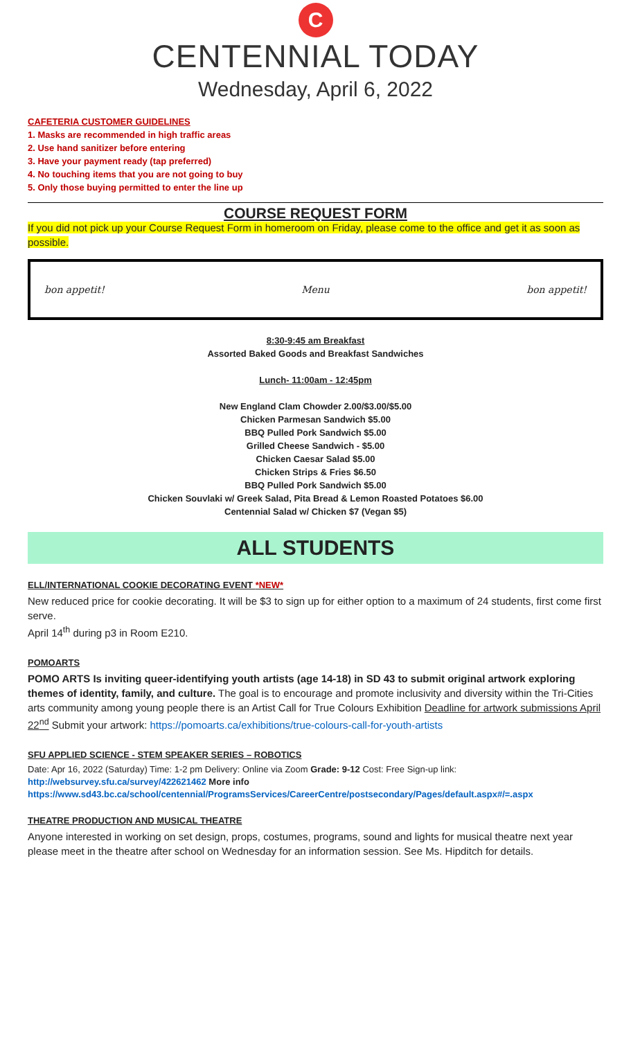C
CENTENNIAL TODAY
Wednesday, April 6, 2022
CAFETERIA CUSTOMER GUIDELINES
1. Masks are recommended in high traffic areas
2. Use hand sanitizer before entering
3. Have your payment ready (tap preferred)
4. No touching items that you are not going to buy
5. Only those buying permitted to enter the line up
COURSE REQUEST FORM
If you did not pick up your Course Request Form in homeroom on Friday, please come to the office and get it as soon as possible.
bon appetit! Menu bon appetit!
8:30-9:45 am Breakfast
Assorted Baked Goods and Breakfast Sandwiches
Lunch- 11:00am - 12:45pm
New England Clam Chowder 2.00/$3.00/$5.00
Chicken Parmesan Sandwich $5.00
BBQ Pulled Pork Sandwich $5.00
Grilled Cheese Sandwich - $5.00
Chicken Caesar Salad $5.00
Chicken Strips & Fries $6.50
BBQ Pulled Pork Sandwich $5.00
Chicken Souvlaki w/ Greek Salad, Pita Bread & Lemon Roasted Potatoes $6.00
Centennial Salad w/ Chicken $7 (Vegan $5)
ALL STUDENTS
ELL/INTERNATIONAL COOKIE DECORATING EVENT *NEW*
New reduced price for cookie decorating. It will be $3 to sign up for either option to a maximum of 24 students, first come first serve.
April 14<sup>th</sup> during p3 in Room E210.
POMOARTS
POMO ARTS Is inviting queer-identifying youth artists (age 14-18) in SD 43 to submit original artwork exploring themes of identity, family, and culture. The goal is to encourage and promote inclusivity and diversity within the Tri-Cities arts community among young people there is an Artist Call for True Colours Exhibition Deadline for artwork submissions April 22<sup>nd</sup> Submit your artwork: https://pomoarts.ca/exhibitions/true-colours-call-for-youth-artists
SFU APPLIED SCIENCE - STEM SPEAKER SERIES – ROBOTICS
Date: Apr 16, 2022 (Saturday) Time: 1-2 pm Delivery: Online via Zoom Grade: 9-12 Cost: Free Sign-up link: http://websurvey.sfu.ca/survey/422621462 More info https://www.sd43.bc.ca/school/centennial/ProgramsServices/CareerCentre/postsecondary/Pages/default.aspx#/=.aspx
THEATRE PRODUCTION AND MUSICAL THEATRE
Anyone interested in working on set design, props, costumes, programs, sound and lights for musical theatre next year please meet in the theatre after school on Wednesday for an information session. See Ms. Hipditch for details.